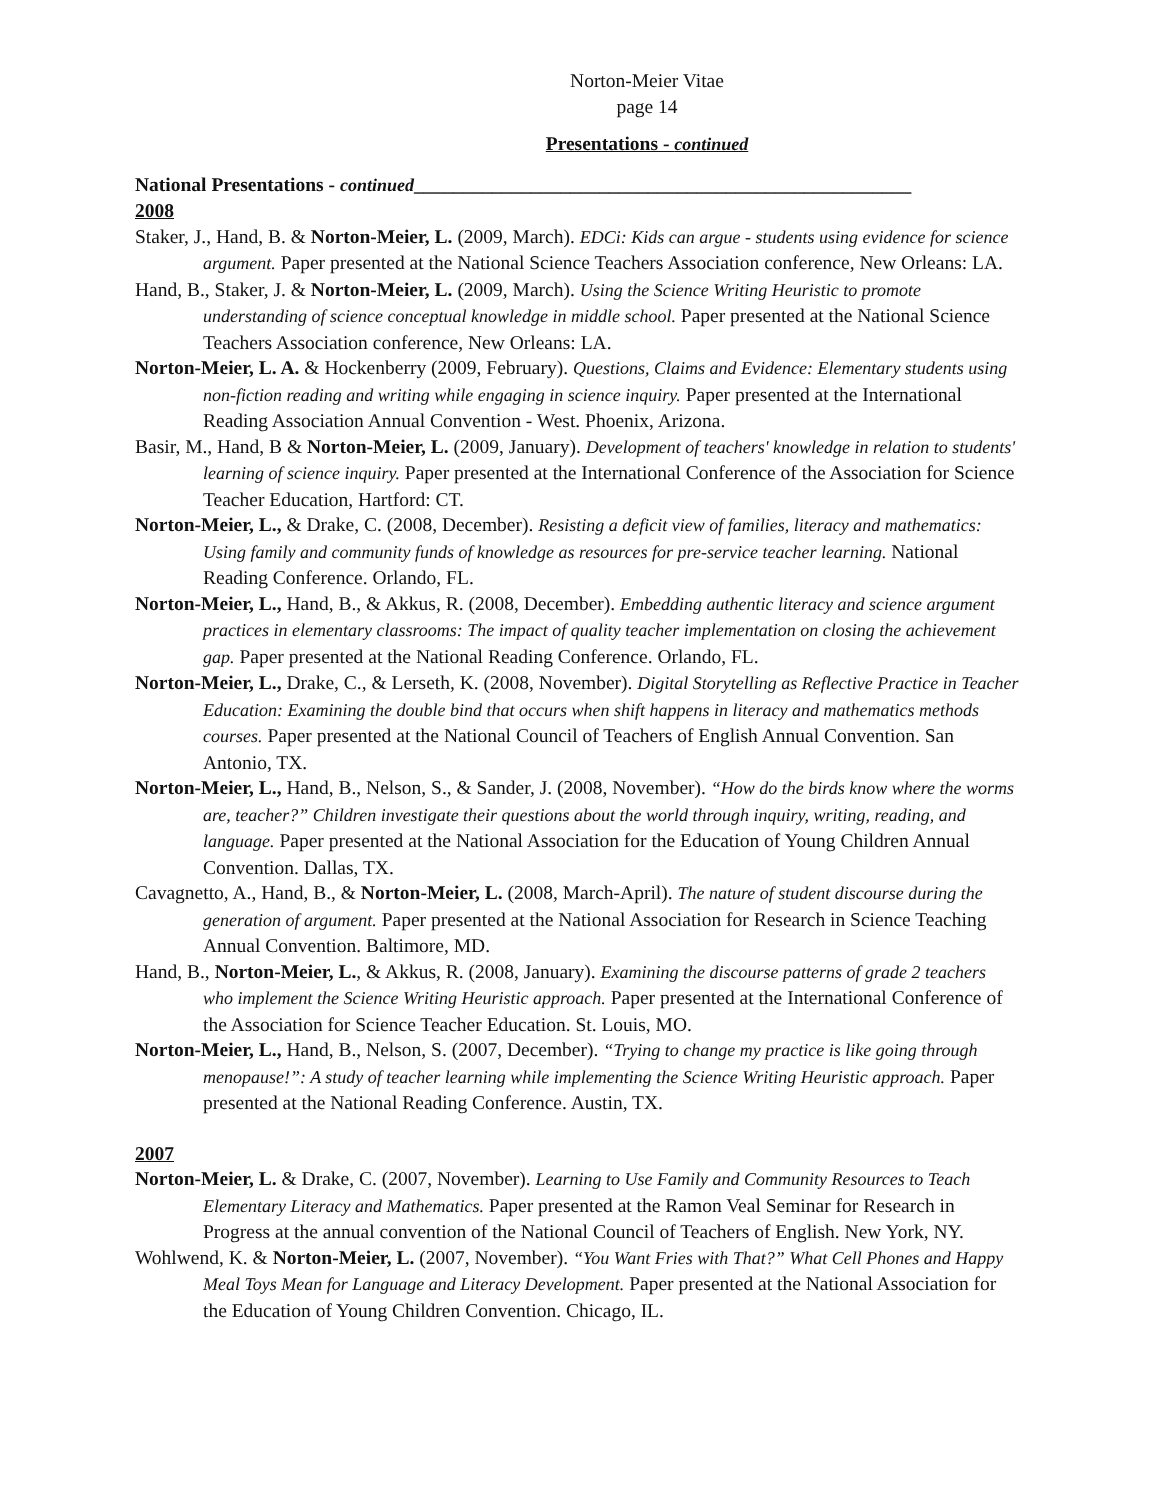Norton-Meier Vitae
page 14
Presentations - continued
National Presentations - continued___________________________________________________
2008
Staker, J., Hand, B. & Norton-Meier, L. (2009, March). EDCi: Kids can argue - students using evidence for science argument. Paper presented at the National Science Teachers Association conference, New Orleans: LA.
Hand, B., Staker, J. & Norton-Meier, L. (2009, March). Using the Science Writing Heuristic to promote understanding of science conceptual knowledge in middle school. Paper presented at the National Science Teachers Association conference, New Orleans: LA.
Norton-Meier, L. A. & Hockenberry (2009, February). Questions, Claims and Evidence: Elementary students using non-fiction reading and writing while engaging in science inquiry. Paper presented at the International Reading Association Annual Convention - West. Phoenix, Arizona.
Basir, M., Hand, B & Norton-Meier, L. (2009, January). Development of teachers' knowledge in relation to students' learning of science inquiry. Paper presented at the International Conference of the Association for Science Teacher Education, Hartford: CT.
Norton-Meier, L., & Drake, C. (2008, December). Resisting a deficit view of families, literacy and mathematics: Using family and community funds of knowledge as resources for pre-service teacher learning. National Reading Conference. Orlando, FL.
Norton-Meier, L., Hand, B., & Akkus, R. (2008, December). Embedding authentic literacy and science argument practices in elementary classrooms: The impact of quality teacher implementation on closing the achievement gap. Paper presented at the National Reading Conference. Orlando, FL.
Norton-Meier, L., Drake, C., & Lerseth, K. (2008, November). Digital Storytelling as Reflective Practice in Teacher Education: Examining the double bind that occurs when shift happens in literacy and mathematics methods courses. Paper presented at the National Council of Teachers of English Annual Convention. San Antonio, TX.
Norton-Meier, L., Hand, B., Nelson, S., & Sander, J. (2008, November). “How do the birds know where the worms are, teacher?” Children investigate their questions about the world through inquiry, writing, reading, and language. Paper presented at the National Association for the Education of Young Children Annual Convention. Dallas, TX.
Cavagnetto, A., Hand, B., & Norton-Meier, L. (2008, March-April). The nature of student discourse during the generation of argument. Paper presented at the National Association for Research in Science Teaching Annual Convention. Baltimore, MD.
Hand, B., Norton-Meier, L., & Akkus, R. (2008, January). Examining the discourse patterns of grade 2 teachers who implement the Science Writing Heuristic approach. Paper presented at the International Conference of the Association for Science Teacher Education. St. Louis, MO.
Norton-Meier, L., Hand, B., Nelson, S. (2007, December). “Trying to change my practice is like going through menopause!”: A study of teacher learning while implementing the Science Writing Heuristic approach. Paper presented at the National Reading Conference. Austin, TX.
2007
Norton-Meier, L. & Drake, C. (2007, November). Learning to Use Family and Community Resources to Teach Elementary Literacy and Mathematics. Paper presented at the Ramon Veal Seminar for Research in Progress at the annual convention of the National Council of Teachers of English. New York, NY.
Wohlwend, K. & Norton-Meier, L. (2007, November). “You Want Fries with That?” What Cell Phones and Happy Meal Toys Mean for Language and Literacy Development. Paper presented at the National Association for the Education of Young Children Convention. Chicago, IL.